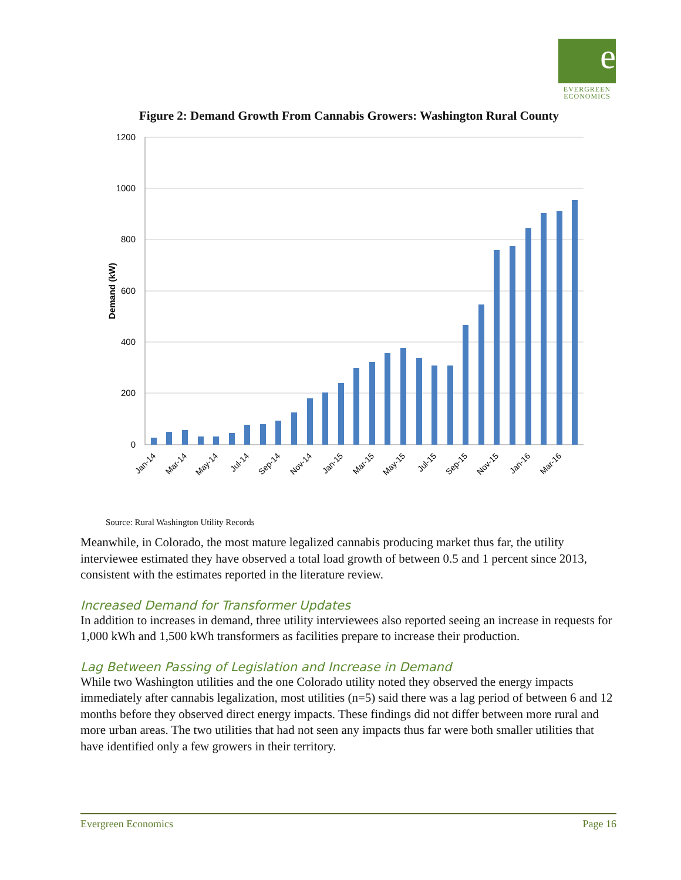e
EVERGREEN
ECONOMICS
Figure 2: Demand Growth From Cannabis Growers: Washington Rural County
1200
1000
800
600
400
200
0
Demand (kW)
Jan-14
Mar-14
May-14
Jul-14
Sep-14
Nov-14
Jan-15
Mar-15
May-15
Jul-15
Sep-15
Nov-15
Jan-16
Mar-16
Source: Rural Washington Utility Records
Meanwhile, in Colorado, the most mature legalized cannabis producing market thus far, the utility interviewee estimated they have observed a total load growth of between 0.5 and 1 percent since 2013, consistent with the estimates reported in the literature review.
Increased Demand for Transformer Updates
In addition to increases in demand, three utility interviewees also reported seeing an increase in requests for 1,000 kWh and 1,500 kWh transformers as facilities prepare to increase their production.
Lag Between Passing of Legislation and Increase in Demand
While two Washington utilities and the one Colorado utility noted they observed the energy impacts immediately after cannabis legalization, most utilities (n=5) said there was a lag period of between 6 and 12 months before they observed direct energy impacts. These findings did not differ between more rural and more urban areas. The two utilities that had not seen any impacts thus far were both smaller utilities that have identified only a few growers in their territory.
Evergreen Economics Page 16